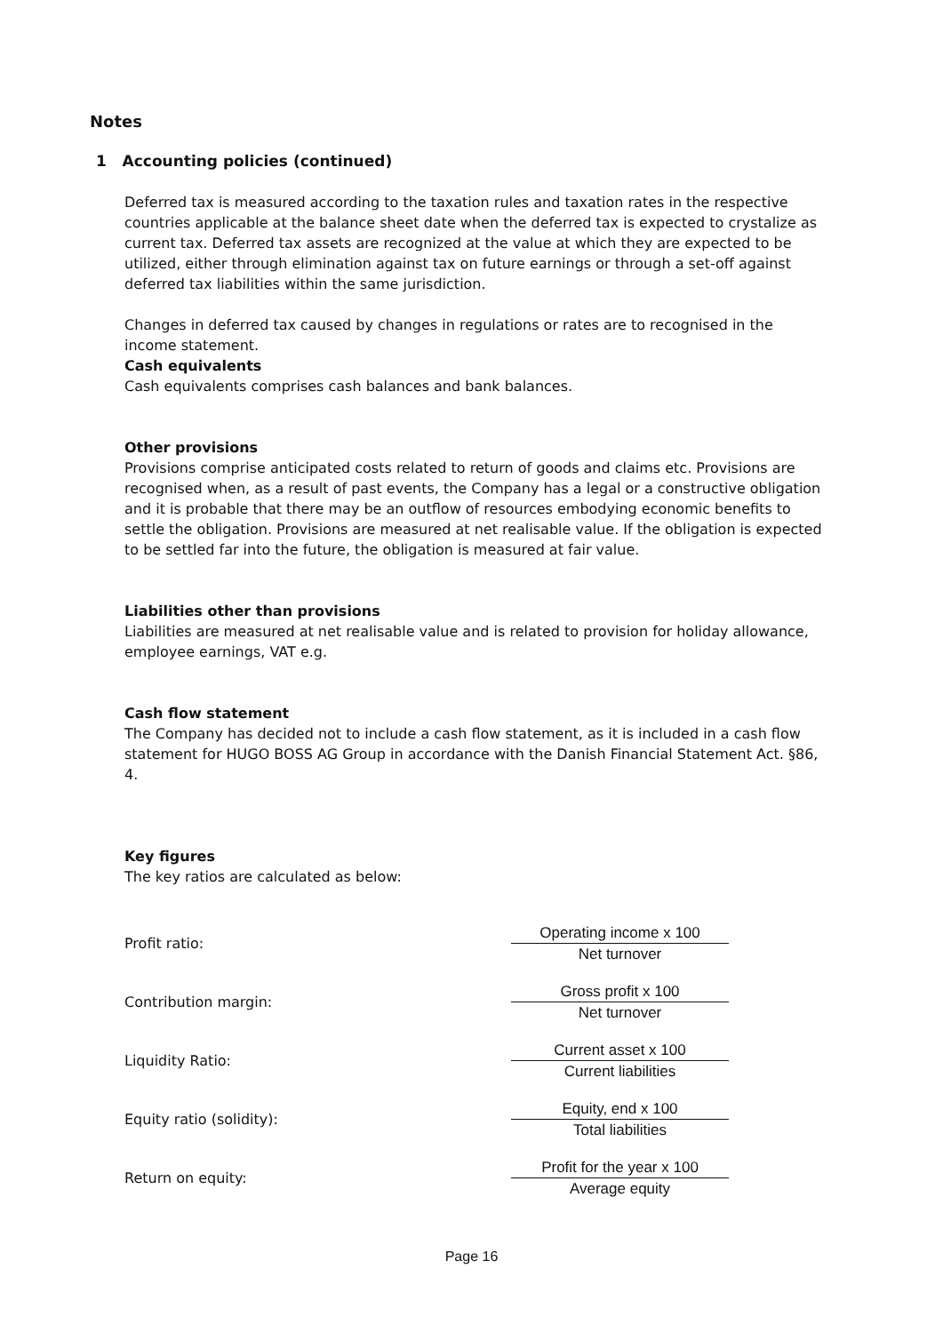Notes
1 Accounting policies (continued)
Deferred tax is measured according to the taxation rules and taxation rates in the respective countries applicable at the balance sheet date when the deferred tax is expected to crystalize as current tax. Deferred tax assets are recognized at the value at which they are expected to be utilized, either through elimination against tax on future earnings or through a set-off against deferred tax liabilities within the same jurisdiction.
Changes in deferred tax caused by changes in regulations or rates are to recognised in the income statement.
Cash equivalents
Cash equivalents comprises cash balances and bank balances.
Other provisions
Provisions comprise anticipated costs related to return of goods and claims etc. Provisions are recognised when, as a result of past events, the Company has a legal or a constructive obligation and it is probable that there may be an outflow of resources embodying economic benefits to settle the obligation. Provisions are measured at net realisable value. If the obligation is expected to be settled far into the future, the obligation is measured at fair value.
Liabilities other than provisions
Liabilities are measured at net realisable value and is related to provision for holiday allowance, employee earnings, VAT e.g.
Cash flow statement
The Company has decided not to include a cash flow statement, as it is included in a cash flow statement for HUGO BOSS AG Group in accordance with the Danish Financial Statement Act. §86, 4.
Key figures
The key ratios are calculated as below:
| Profit ratio: | Operating income x 100 Net turnover |
| Contribution margin: | Gross profit x 100 Net turnover |
| Liquidity Ratio: | Current asset x 100 Current liabilities |
| Equity ratio (solidity): | Equity, end x 100 Total liabilities |
| Return on equity: | Profit for the year x 100 Average equity |
Page 16